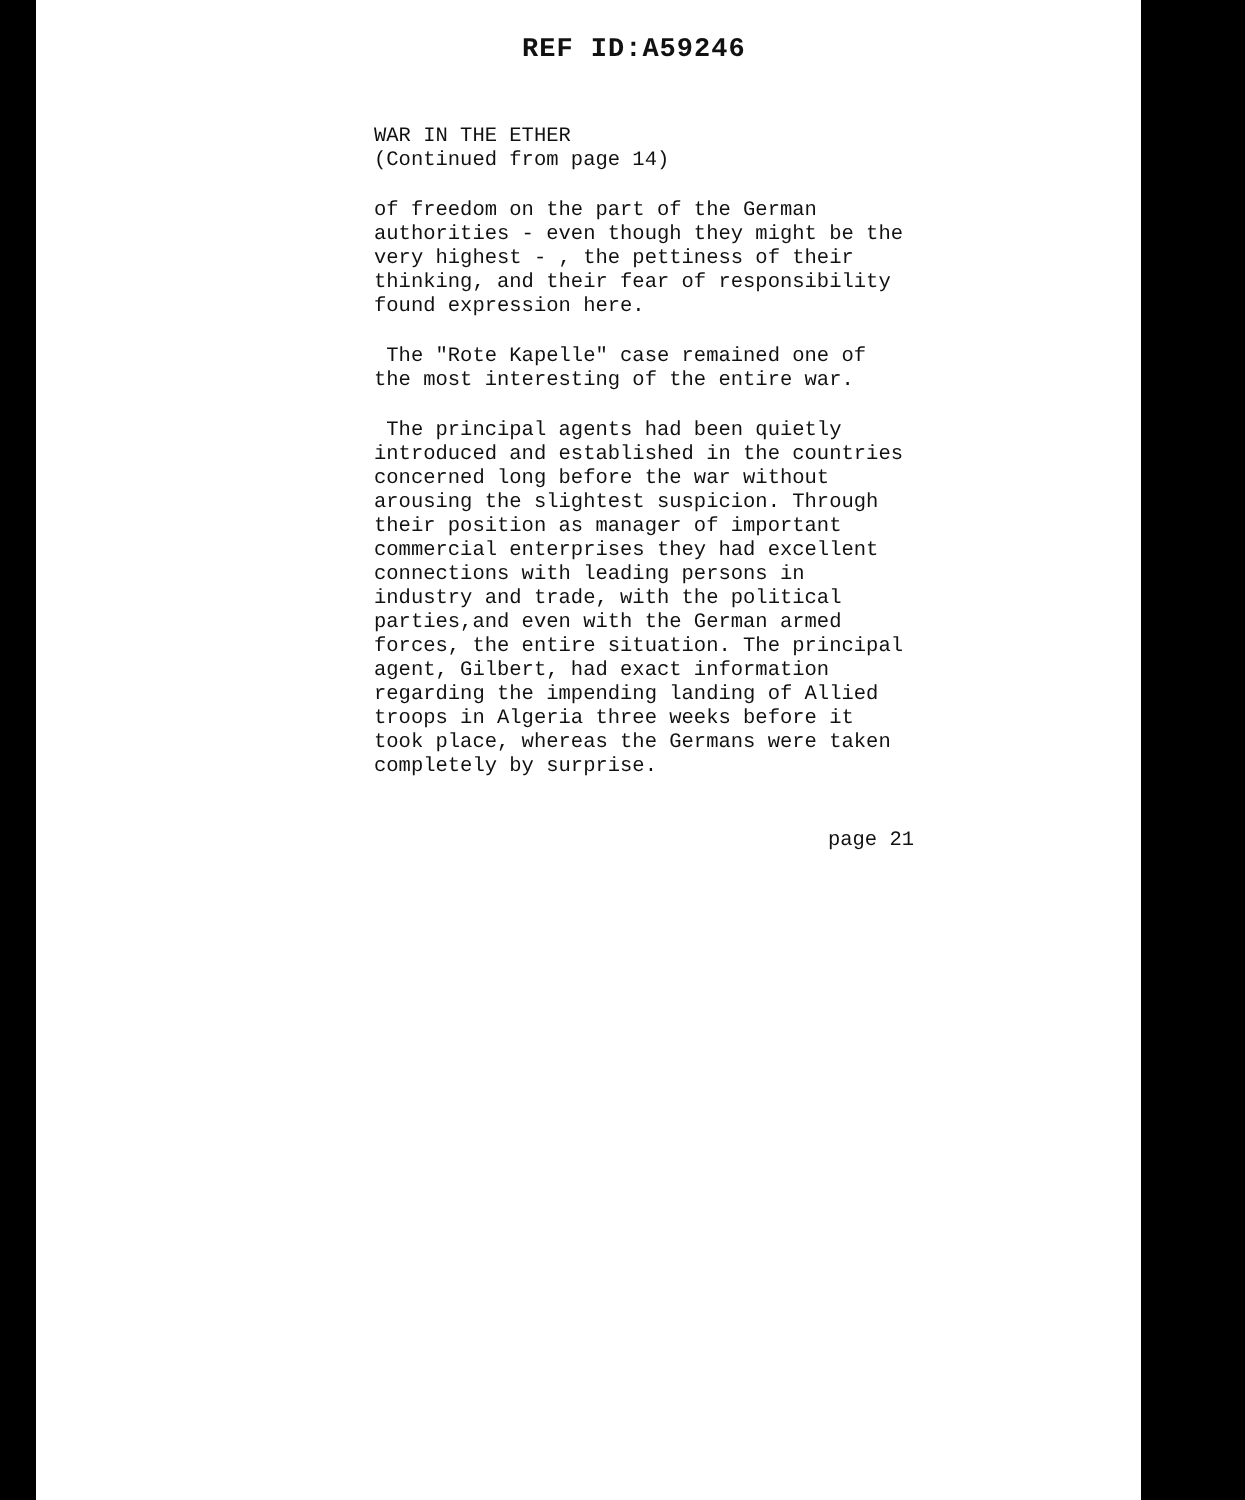REF ID:A59246
WAR IN THE ETHER
(Continued from page 14)
of freedom on the part of the German authorities - even though they might be the very highest - , the pettiness of their thinking, and their fear of responsibility found expression here.
The "Rote Kapelle" case remained one of the most interesting of the entire war.
The principal agents had been quietly introduced and established in the countries concerned long before the war without arousing the slightest suspicion. Through their position as manager of important commercial enterprises they had excellent connections with leading persons in industry and trade, with the political parties,and even with the German armed forces, the entire situation. The principal agent, Gilbert, had exact information regarding the impending landing of Allied troops in Algeria three weeks before it took place, whereas the Germans were taken completely by surprise.
page 21